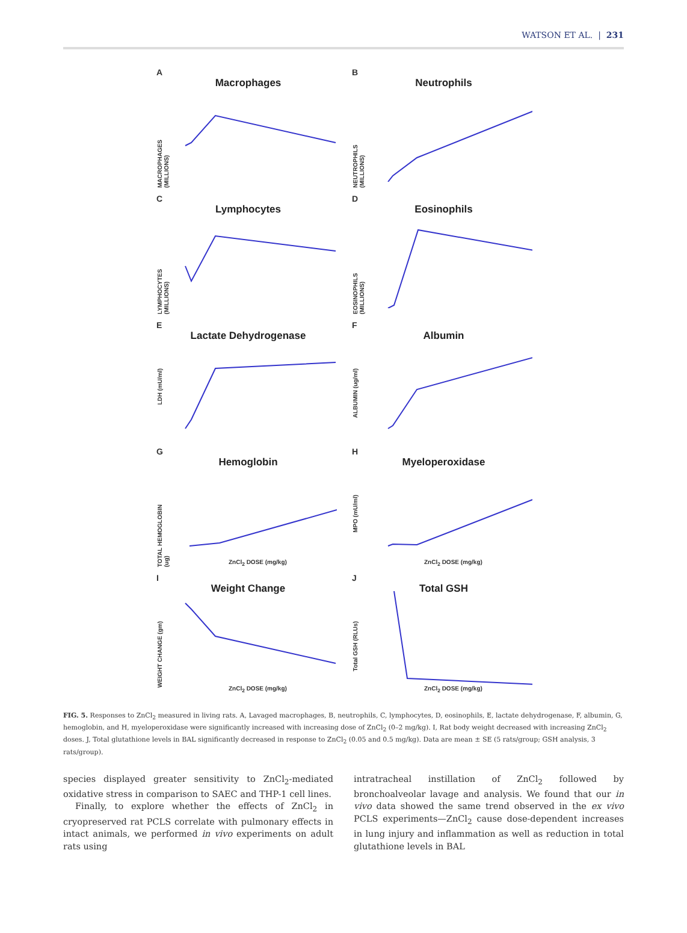WATSON ET AL. | 231
A
Macrophages
MACROPHAGES (MILLIONS)
B
Neutrophils
NEUTROPHILS (MILLIONS)
C
Lymphocytes
LYMPHOCYTES (MILLIONS)
D
Eosinophils
EOSINOPHILS (MILLIONS)
E
Lactate Dehydrogenase
LDH (mU/ml)
F
Albumin
ALBUMIN (ug/ml)
G
Hemoglobin
TOTAL HEMOGLOBIN (ug)
ZnCl<sub>2</sub> DOSE (mg/kg)
H
Myeloperoxidase
MPO (mU/ml)
ZnCl<sub>2</sub> DOSE (mg/kg)
I
Weight Change
WEIGHT CHANGE (gm)
ZnCl<sub>2</sub> DOSE (mg/kg)
J
Total GSH
Total GSH (RLUs)
ZnCl<sub>2</sub> DOSE (mg/kg)
FIG. 5. Responses to ZnCl<sub>2</sub> measured in living rats. A, Lavaged macrophages, B, neutrophils, C, lymphocytes, D, eosinophils, E, lactate dehydrogenase, F, albumin, G, hemoglobin, and H, myeloperoxidase were significantly increased with increasing dose of ZnCl<sub>2</sub> (0–2 mg/kg). I, Rat body weight decreased with increasing ZnCl<sub>2</sub> doses. J, Total glutathione levels in BAL significantly decreased in response to ZnCl<sub>2</sub> (0.05 and 0.5 mg/kg). Data are mean ± SE (5 rats/group; GSH analysis, 3 rats/group).
species displayed greater sensitivity to ZnCl<sub>2</sub>-mediated oxidative stress in comparison to SAEC and THP-1 cell lines.
Finally, to explore whether the effects of ZnCl<sub>2</sub> in cryopreserved rat PCLS correlate with pulmonary effects in intact animals, we performed in vivo experiments on adult rats using
intratracheal instillation of ZnCl<sub>2</sub> followed by bronchoalveolar lavage and analysis. We found that our in vivo data showed the same trend observed in the ex vivo PCLS experiments—ZnCl<sub>2</sub> cause dose-dependent increases in lung injury and inflammation as well as reduction in total glutathione levels in BAL